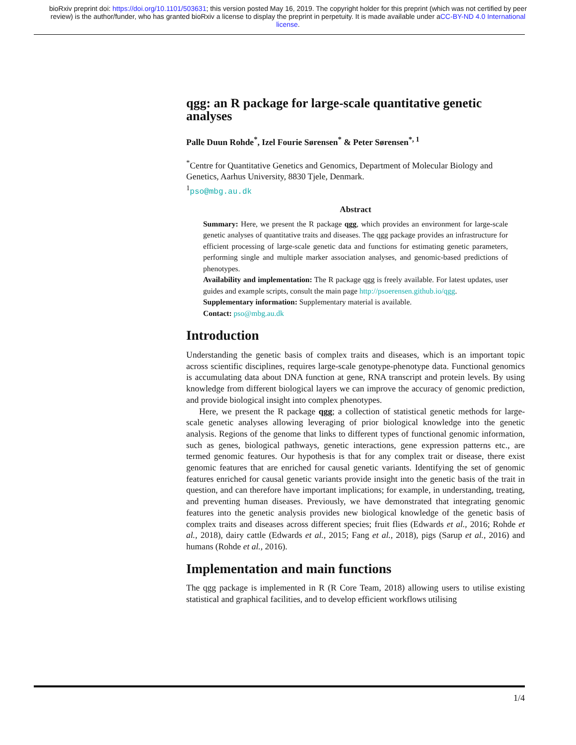bioRxiv preprint doi: https://doi.org/10.1101/503631; this version posted May 16, 2019. The copyright holder for this preprint (which was not certified by peer review) is the author/funder, who has granted bioRxiv a license to display the preprint in perpetuity. It is made available under aCC-BY-ND 4.0 International license.
qgg: an R package for large-scale quantitative genetic analyses
Palle Duun Rohde<sup>*</sup>, Izel Fourie Sørensen<sup>*</sup> & Peter Sørensen<sup>*, 1</sup>
<sup>*</sup> Centre for Quantitative Genetics and Genomics, Department of Molecular Biology and Genetics, Aarhus University, 8830 Tjele, Denmark.
<sup>1</sup> pso@mbg.au.dk
Abstract
Summary: Here, we present the R package qgg, which provides an environment for large-scale genetic analyses of quantitative traits and diseases. The qgg package provides an infrastructure for efficient processing of large-scale genetic data and functions for estimating genetic parameters, performing single and multiple marker association analyses, and genomic-based predictions of phenotypes.
Availability and implementation: The R package qgg is freely available. For latest updates, user guides and example scripts, consult the main page http://psoerensen.github.io/qgg.
Supplementary information: Supplementary material is available.
Contact: pso@mbg.au.dk
Introduction
Understanding the genetic basis of complex traits and diseases, which is an important topic across scientific disciplines, requires large-scale genotype-phenotype data. Functional genomics is accumulating data about DNA function at gene, RNA transcript and protein levels. By using knowledge from different biological layers we can improve the accuracy of genomic prediction, and provide biological insight into complex phenotypes.
Here, we present the R package qgg; a collection of statistical genetic methods for large-scale genetic analyses allowing leveraging of prior biological knowledge into the genetic analysis. Regions of the genome that links to different types of functional genomic information, such as genes, biological pathways, genetic interactions, gene expression patterns etc., are termed genomic features. Our hypothesis is that for any complex trait or disease, there exist genomic features that are enriched for causal genetic variants. Identifying the set of genomic features enriched for causal genetic variants provide insight into the genetic basis of the trait in question, and can therefore have important implications; for example, in understanding, treating, and preventing human diseases. Previously, we have demonstrated that integrating genomic features into the genetic analysis provides new biological knowledge of the genetic basis of complex traits and diseases across different species; fruit flies (Edwards et al., 2016; Rohde et al., 2018), dairy cattle (Edwards et al., 2015; Fang et al., 2018), pigs (Sarup et al., 2016) and humans (Rohde et al., 2016).
Implementation and main functions
The qgg package is implemented in R (R Core Team, 2018) allowing users to utilise existing statistical and graphical facilities, and to develop efficient workflows utilising
1/4